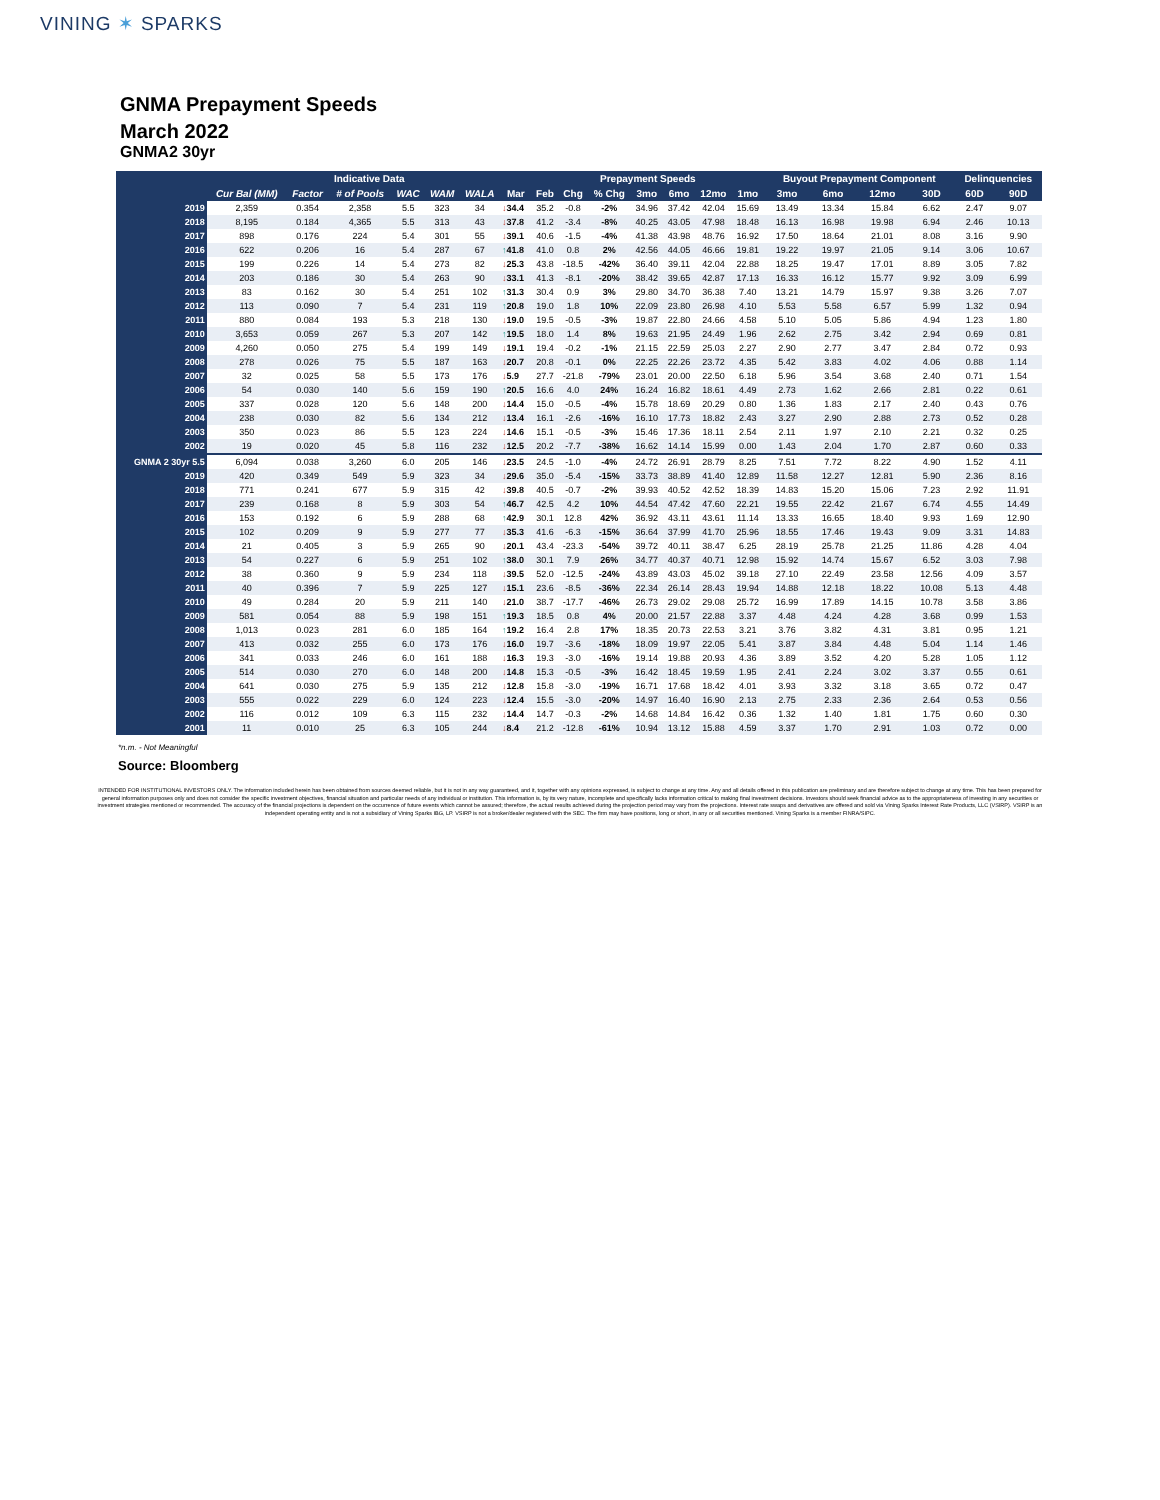VINING ✶ SPARKS
GNMA Prepayment Speeds
March 2022
GNMA2 30yr
| | Indicative Data | | | | | | | Prepayment Speeds | | | | | | | Buyout Prepayment Component | | | | Delinquencies | |
| --- | --- | --- | --- | --- | --- | --- | --- | --- | --- | --- | --- | --- | --- | --- | --- | --- | --- | --- | --- | --- |
| | Cur Bal (MM) | Factor | # of Pools | WAC | WAM | WALA | Mar | Feb | Chg | % Chg | 3mo | 6mo | 12mo | 1mo | 3mo | 6mo | 12mo | 30D | 60D | 90D |
| 2019 | 2,359 | 0.354 | 2,358 | 5.5 | 323 | 34 | ↓ 34.4 | 35.2 | -0.8 | -2% | 34.96 | 37.42 | 42.04 | 15.69 | 13.49 | 13.34 | 15.84 | 6.62 | 2.47 | 9.07 |
| 2018 | 8,195 | 0.184 | 4,365 | 5.5 | 313 | 43 | ↓ 37.8 | 41.2 | -3.4 | -8% | 40.25 | 43.05 | 47.98 | 18.48 | 16.13 | 16.98 | 19.98 | 6.94 | 2.46 | 10.13 |
| 2017 | 898 | 0.176 | 224 | 5.4 | 301 | 55 | ↓ 39.1 | 40.6 | -1.5 | -4% | 41.38 | 43.98 | 48.76 | 16.92 | 17.50 | 18.64 | 21.01 | 8.08 | 3.16 | 9.90 |
| 2016 | 622 | 0.206 | 16 | 5.4 | 287 | 67 | ↑ 41.8 | 41.0 | 0.8 | 2% | 42.56 | 44.05 | 46.66 | 19.81 | 19.22 | 19.97 | 21.05 | 9.14 | 3.06 | 10.67 |
| 2015 | 199 | 0.226 | 14 | 5.4 | 273 | 82 | ↓ 25.3 | 43.8 | -18.5 | -42% | 36.40 | 39.11 | 42.04 | 22.88 | 18.25 | 19.47 | 17.01 | 8.89 | 3.05 | 7.82 |
| 2014 | 203 | 0.186 | 30 | 5.4 | 263 | 90 | ↓ 33.1 | 41.3 | -8.1 | -20% | 38.42 | 39.65 | 42.87 | 17.13 | 16.33 | 16.12 | 15.77 | 9.92 | 3.09 | 6.99 |
| 2013 | 83 | 0.162 | 30 | 5.4 | 251 | 102 | ↑ 31.3 | 30.4 | 0.9 | 3% | 29.80 | 34.70 | 36.38 | 7.40 | 13.21 | 14.79 | 15.97 | 9.38 | 3.26 | 7.07 |
| 2012 | 113 | 0.090 | 7 | 5.4 | 231 | 119 | ↑ 20.8 | 19.0 | 1.8 | 10% | 22.09 | 23.80 | 26.98 | 4.10 | 5.53 | 5.58 | 6.57 | 5.99 | 1.32 | 0.94 |
| 2011 | 880 | 0.084 | 193 | 5.3 | 218 | 130 | ↓ 19.0 | 19.5 | -0.5 | -3% | 19.87 | 22.80 | 24.66 | 4.58 | 5.10 | 5.05 | 5.86 | 4.94 | 1.23 | 1.80 |
| 2010 | 3,653 | 0.059 | 267 | 5.3 | 207 | 142 | ↑ 19.5 | 18.0 | 1.4 | 8% | 19.63 | 21.95 | 24.49 | 1.96 | 2.62 | 2.75 | 3.42 | 2.94 | 0.69 | 0.81 |
| 2009 | 4,260 | 0.050 | 275 | 5.4 | 199 | 149 | ↓ 19.1 | 19.4 | -0.2 | -1% | 21.15 | 22.59 | 25.03 | 2.27 | 2.90 | 2.77 | 3.47 | 2.84 | 0.72 | 0.93 |
| 2008 | 278 | 0.026 | 75 | 5.5 | 187 | 163 | ↓ 20.7 | 20.8 | -0.1 | 0% | 22.25 | 22.26 | 23.72 | 4.35 | 5.42 | 3.83 | 4.02 | 4.06 | 0.88 | 1.14 |
| 2007 | 32 | 0.025 | 58 | 5.5 | 173 | 176 | ↓ 5.9 | 27.7 | -21.8 | -79% | 23.01 | 20.00 | 22.50 | 6.18 | 5.96 | 3.54 | 3.68 | 2.40 | 0.71 | 1.54 |
| 2006 | 54 | 0.030 | 140 | 5.6 | 159 | 190 | ↑ 20.5 | 16.6 | 4.0 | 24% | 16.24 | 16.82 | 18.61 | 4.49 | 2.73 | 1.62 | 2.66 | 2.81 | 0.22 | 0.61 |
| 2005 | 337 | 0.028 | 120 | 5.6 | 148 | 200 | ↓ 14.4 | 15.0 | -0.5 | -4% | 15.78 | 18.69 | 20.29 | 0.80 | 1.36 | 1.83 | 2.17 | 2.40 | 0.43 | 0.76 |
| 2004 | 238 | 0.030 | 82 | 5.6 | 134 | 212 | ↓ 13.4 | 16.1 | -2.6 | -16% | 16.10 | 17.73 | 18.82 | 2.43 | 3.27 | 2.90 | 2.88 | 2.73 | 0.52 | 0.28 |
| 2003 | 350 | 0.023 | 86 | 5.5 | 123 | 224 | ↓ 14.6 | 15.1 | -0.5 | -3% | 15.46 | 17.36 | 18.11 | 2.54 | 2.11 | 1.97 | 2.10 | 2.21 | 0.32 | 0.25 |
| 2002 | 19 | 0.020 | 45 | 5.8 | 116 | 232 | ↓ 12.5 | 20.2 | -7.7 | -38% | 16.62 | 14.14 | 15.99 | 0.00 | 1.43 | 2.04 | 1.70 | 2.87 | 0.60 | 0.33 |
| GNMA 2 30yr 5.5 | 6,094 | 0.038 | 3,260 | 6.0 | 205 | 146 | ↓ 23.5 | 24.5 | -1.0 | -4% | 24.72 | 26.91 | 28.79 | 8.25 | 7.51 | 7.72 | 8.22 | 4.90 | 1.52 | 4.11 |
| 2019 | 420 | 0.349 | 549 | 5.9 | 323 | 34 | ↓ 29.6 | 35.0 | -5.4 | -15% | 33.73 | 38.89 | 41.40 | 12.89 | 11.58 | 12.27 | 12.81 | 5.90 | 2.36 | 8.16 |
| 2018 | 771 | 0.241 | 677 | 5.9 | 315 | 42 | ↓ 39.8 | 40.5 | -0.7 | -2% | 39.93 | 40.52 | 42.52 | 18.39 | 14.83 | 15.20 | 15.06 | 7.23 | 2.92 | 11.91 |
| 2017 | 239 | 0.168 | 8 | 5.9 | 303 | 54 | ↑ 46.7 | 42.5 | 4.2 | 10% | 44.54 | 47.42 | 47.60 | 22.21 | 19.55 | 22.42 | 21.67 | 6.74 | 4.55 | 14.49 |
| 2016 | 153 | 0.192 | 6 | 5.9 | 288 | 68 | ↑ 42.9 | 30.1 | 12.8 | 42% | 36.92 | 43.11 | 43.61 | 11.14 | 13.33 | 16.65 | 18.40 | 9.93 | 1.69 | 12.90 |
| 2015 | 102 | 0.209 | 9 | 5.9 | 277 | 77 | ↓ 35.3 | 41.6 | -6.3 | -15% | 36.64 | 37.99 | 41.70 | 25.96 | 18.55 | 17.46 | 19.43 | 9.09 | 3.31 | 14.83 |
| 2014 | 21 | 0.405 | 3 | 5.9 | 265 | 90 | ↓ 20.1 | 43.4 | -23.3 | -54% | 39.72 | 40.11 | 38.47 | 6.25 | 28.19 | 25.78 | 21.25 | 11.86 | 4.28 | 4.04 |
| 2013 | 54 | 0.227 | 6 | 5.9 | 251 | 102 | ↑ 38.0 | 30.1 | 7.9 | 26% | 34.77 | 40.37 | 40.71 | 12.98 | 15.92 | 14.74 | 15.67 | 6.52 | 3.03 | 7.98 |
| 2012 | 38 | 0.360 | 9 | 5.9 | 234 | 118 | ↓ 39.5 | 52.0 | -12.5 | -24% | 43.89 | 43.03 | 45.02 | 39.18 | 27.10 | 22.49 | 23.58 | 12.56 | 4.09 | 3.57 |
| 2011 | 40 | 0.396 | 7 | 5.9 | 225 | 127 | ↓ 15.1 | 23.6 | -8.5 | -36% | 22.34 | 26.14 | 28.43 | 19.94 | 14.88 | 12.18 | 18.22 | 10.08 | 5.13 | 4.48 |
| 2010 | 49 | 0.284 | 20 | 5.9 | 211 | 140 | ↓ 21.0 | 38.7 | -17.7 | -46% | 26.73 | 29.02 | 29.08 | 25.72 | 16.99 | 17.89 | 14.15 | 10.78 | 3.58 | 3.86 |
| 2009 | 581 | 0.054 | 88 | 5.9 | 198 | 151 | ↑ 19.3 | 18.5 | 0.8 | 4% | 20.00 | 21.57 | 22.88 | 3.37 | 4.48 | 4.24 | 4.28 | 3.68 | 0.99 | 1.53 |
| 2008 | 1,013 | 0.023 | 281 | 6.0 | 185 | 164 | ↑ 19.2 | 16.4 | 2.8 | 17% | 18.35 | 20.73 | 22.53 | 3.21 | 3.76 | 3.82 | 4.31 | 3.81 | 0.95 | 1.21 |
| 2007 | 413 | 0.032 | 255 | 6.0 | 173 | 176 | ↓ 16.0 | 19.7 | -3.6 | -18% | 18.09 | 19.97 | 22.05 | 5.41 | 3.87 | 3.84 | 4.48 | 5.04 | 1.14 | 1.46 |
| 2006 | 341 | 0.033 | 246 | 6.0 | 161 | 188 | ↓ 16.3 | 19.3 | -3.0 | -16% | 19.14 | 19.88 | 20.93 | 4.36 | 3.89 | 3.52 | 4.20 | 5.28 | 1.05 | 1.12 |
| 2005 | 514 | 0.030 | 270 | 6.0 | 148 | 200 | ↓ 14.8 | 15.3 | -0.5 | -3% | 16.42 | 18.45 | 19.59 | 1.95 | 2.41 | 2.24 | 3.02 | 3.37 | 0.55 | 0.61 |
| 2004 | 641 | 0.030 | 275 | 5.9 | 135 | 212 | ↓ 12.8 | 15.8 | -3.0 | -19% | 16.71 | 17.68 | 18.42 | 4.01 | 3.93 | 3.32 | 3.18 | 3.65 | 0.72 | 0.47 |
| 2003 | 555 | 0.022 | 229 | 6.0 | 124 | 223 | ↓ 12.4 | 15.5 | -3.0 | -20% | 14.97 | 16.40 | 16.90 | 2.13 | 2.75 | 2.33 | 2.36 | 2.64 | 0.53 | 0.56 |
| 2002 | 116 | 0.012 | 109 | 6.3 | 115 | 232 | ↓ 14.4 | 14.7 | -0.3 | -2% | 14.68 | 14.84 | 16.42 | 0.36 | 1.32 | 1.40 | 1.81 | 1.75 | 0.60 | 0.30 |
| 2001 | 11 | 0.010 | 25 | 6.3 | 105 | 244 | ↓ 8.4 | 21.2 | -12.8 | -61% | 10.94 | 13.12 | 15.88 | 4.59 | 3.37 | 1.70 | 2.91 | 1.03 | 0.72 | 0.00 |
*n.m. - Not Meaningful
Source: Bloomberg
INTENDED FOR INSTITUTIONAL INVESTORS ONLY. The information included herein has been obtained from sources deemed reliable, but it is not in any way guaranteed, and it, together with any opinions expressed, is subject to change at any time. Any and all details offered in this publication are preliminary and are therefore subject to change at any time. This has been prepared for general information purposes only and does not consider the specific investment objectives, financial situation and particular needs of any individual or institution. This information is, by its very nature, incomplete and specifically lacks information critical to making final investment decisions. Investors should seek financial advice as to the appropriateness of investing in any securities or investment strategies mentioned or recommended. The accuracy of the financial projections is dependent on the occurrence of future events which cannot be assured; therefore, the actual results achieved during the projection period may vary from the projections. Interest rate swaps and derivatives are offered and sold via Vining Sparks Interest Rate Products, LLC (VSIRP). VSIRP is an independent operating entity and is not a subsidiary of Vining Sparks IBG, LP. VSIRP is not a broker/dealer registered with the SEC. The firm may have positions, long or short, in any or all securities mentioned. Vining Sparks is a member FINRA/SIPC.